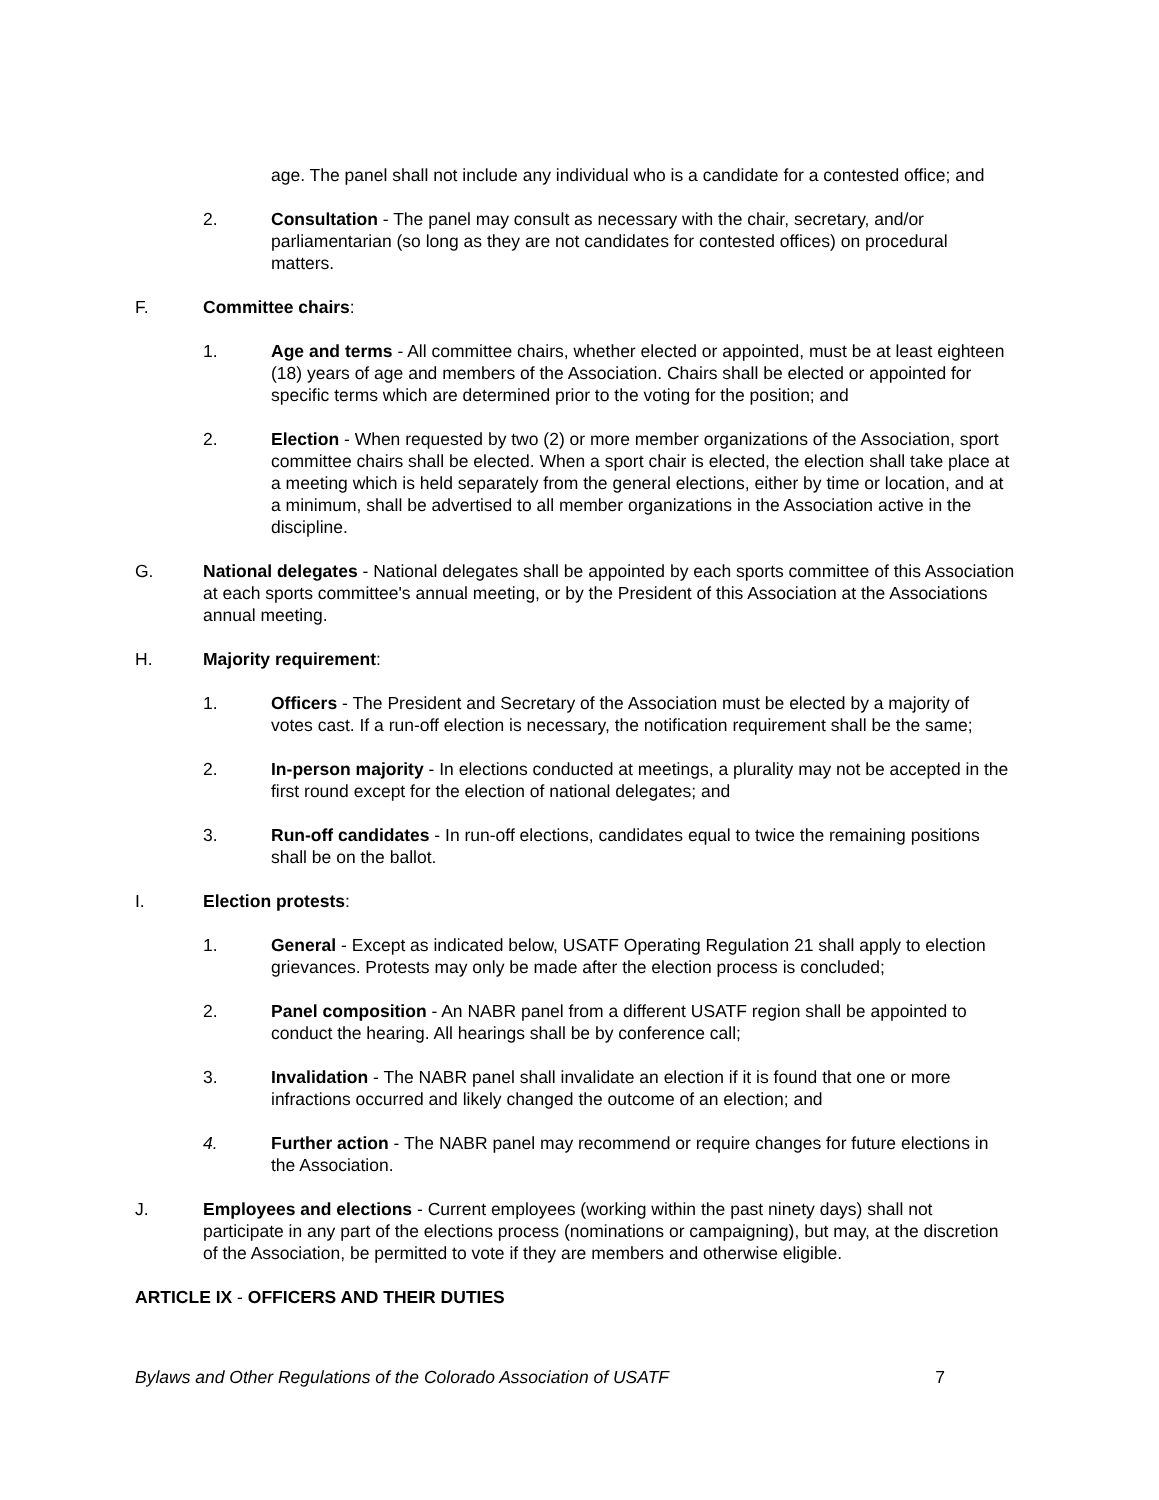age. The panel shall not include any individual who is a candidate for a contested office; and
2. Consultation - The panel may consult as necessary with the chair, secretary, and/or parliamentarian (so long as they are not candidates for contested offices) on procedural matters.
F. Committee chairs:
1. Age and terms - All committee chairs, whether elected or appointed, must be at least eighteen (18) years of age and members of the Association. Chairs shall be elected or appointed for specific terms which are determined prior to the voting for the position; and
2. Election - When requested by two (2) or more member organizations of the Association, sport committee chairs shall be elected. When a sport chair is elected, the election shall take place at a meeting which is held separately from the general elections, either by time or location, and at a minimum, shall be advertised to all member organizations in the Association active in the discipline.
G. National delegates - National delegates shall be appointed by each sports committee of this Association at each sports committee's annual meeting, or by the President of this Association at the Associations annual meeting.
H. Majority requirement:
1. Officers - The President and Secretary of the Association must be elected by a majority of votes cast. If a run-off election is necessary, the notification requirement shall be the same;
2. In-person majority - In elections conducted at meetings, a plurality may not be accepted in the first round except for the election of national delegates; and
3. Run-off candidates - In run-off elections, candidates equal to twice the remaining positions shall be on the ballot.
I. Election protests:
1. General - Except as indicated below, USATF Operating Regulation 21 shall apply to election grievances. Protests may only be made after the election process is concluded;
2. Panel composition - An NABR panel from a different USATF region shall be appointed to conduct the hearing. All hearings shall be by conference call;
3. Invalidation - The NABR panel shall invalidate an election if it is found that one or more infractions occurred and likely changed the outcome of an election; and
4. Further action - The NABR panel may recommend or require changes for future elections in the Association.
J. Employees and elections - Current employees (working within the past ninety days) shall not participate in any part of the elections process (nominations or campaigning), but may, at the discretion of the Association, be permitted to vote if they are members and otherwise eligible.
ARTICLE IX - OFFICERS AND THEIR DUTIES
Bylaws and Other Regulations of the Colorado Association of USATF 7